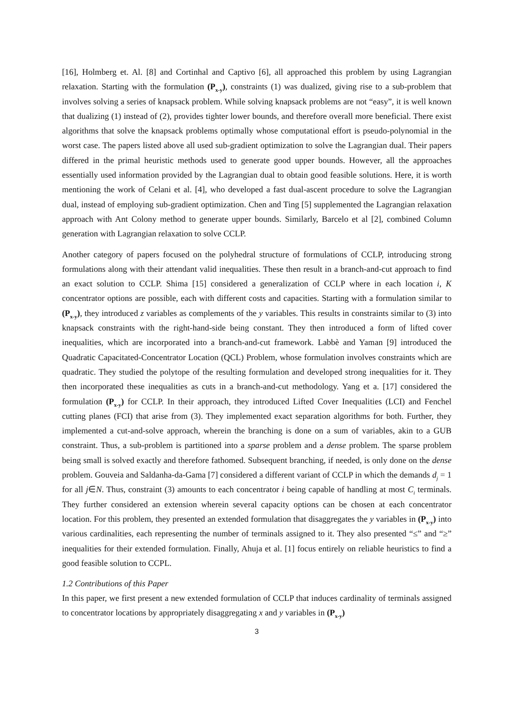[16], Holmberg et. Al. [8] and Cortinhal and Captivo [6], all approached this problem by using Lagrangian relaxation. Starting with the formulation (P<sub>x-y</sub>), constraints (1) was dualized, giving rise to a sub-problem that involves solving a series of knapsack problem. While solving knapsack problems are not “easy”, it is well known that dualizing (1) instead of (2), provides tighter lower bounds, and therefore overall more beneficial. There exist algorithms that solve the knapsack problems optimally whose computational effort is pseudo-polynomial in the worst case. The papers listed above all used sub-gradient optimization to solve the Lagrangian dual. Their papers differed in the primal heuristic methods used to generate good upper bounds. However, all the approaches essentially used information provided by the Lagrangian dual to obtain good feasible solutions. Here, it is worth mentioning the work of Celani et al. [4], who developed a fast dual-ascent procedure to solve the Lagrangian dual, instead of employing sub-gradient optimization. Chen and Ting [5] supplemented the Lagrangian relaxation approach with Ant Colony method to generate upper bounds. Similarly, Barcelo et al [2], combined Column generation with Lagrangian relaxation to solve CCLP.
Another category of papers focused on the polyhedral structure of formulations of CCLP, introducing strong formulations along with their attendant valid inequalities. These then result in a branch-and-cut approach to find an exact solution to CCLP. Shima [15] considered a generalization of CCLP where in each location i, K concentrator options are possible, each with different costs and capacities. Starting with a formulation similar to (P<sub>x-y</sub>), they introduced z variables as complements of the y variables. This results in constraints similar to (3) into knapsack constraints with the right-hand-side being constant. They then introduced a form of lifted cover inequalities, which are incorporated into a branch-and-cut framework. Labbè and Yaman [9] introduced the Quadratic Capacitated-Concentrator Location (QCL) Problem, whose formulation involves constraints which are quadratic. They studied the polytope of the resulting formulation and developed strong inequalities for it. They then incorporated these inequalities as cuts in a branch-and-cut methodology. Yang et a. [17] considered the formulation (P<sub>x-y</sub>) for CCLP. In their approach, they introduced Lifted Cover Inequalities (LCI) and Fenchel cutting planes (FCI) that arise from (3). They implemented exact separation algorithms for both. Further, they implemented a cut-and-solve approach, wherein the branching is done on a sum of variables, akin to a GUB constraint. Thus, a sub-problem is partitioned into a sparse problem and a dense problem. The sparse problem being small is solved exactly and therefore fathomed. Subsequent branching, if needed, is only done on the dense problem. Gouveia and Saldanha-da-Gama [7] considered a different variant of CCLP in which the demands d<sub>j</sub> = 1 for all j∈N. Thus, constraint (3) amounts to each concentrator i being capable of handling at most C<sub>i</sub> terminals. They further considered an extension wherein several capacity options can be chosen at each concentrator location. For this problem, they presented an extended formulation that disaggregates the y variables in (P<sub>x-y</sub>) into various cardinalities, each representing the number of terminals assigned to it. They also presented “≤” and “≥” inequalities for their extended formulation. Finally, Ahuja et al. [1] focus entirely on reliable heuristics to find a good feasible solution to CCPL.
1.2 Contributions of this Paper
In this paper, we first present a new extended formulation of CCLP that induces cardinality of terminals assigned to concentrator locations by appropriately disaggregating x and y variables in (P<sub>x-y</sub>)
3